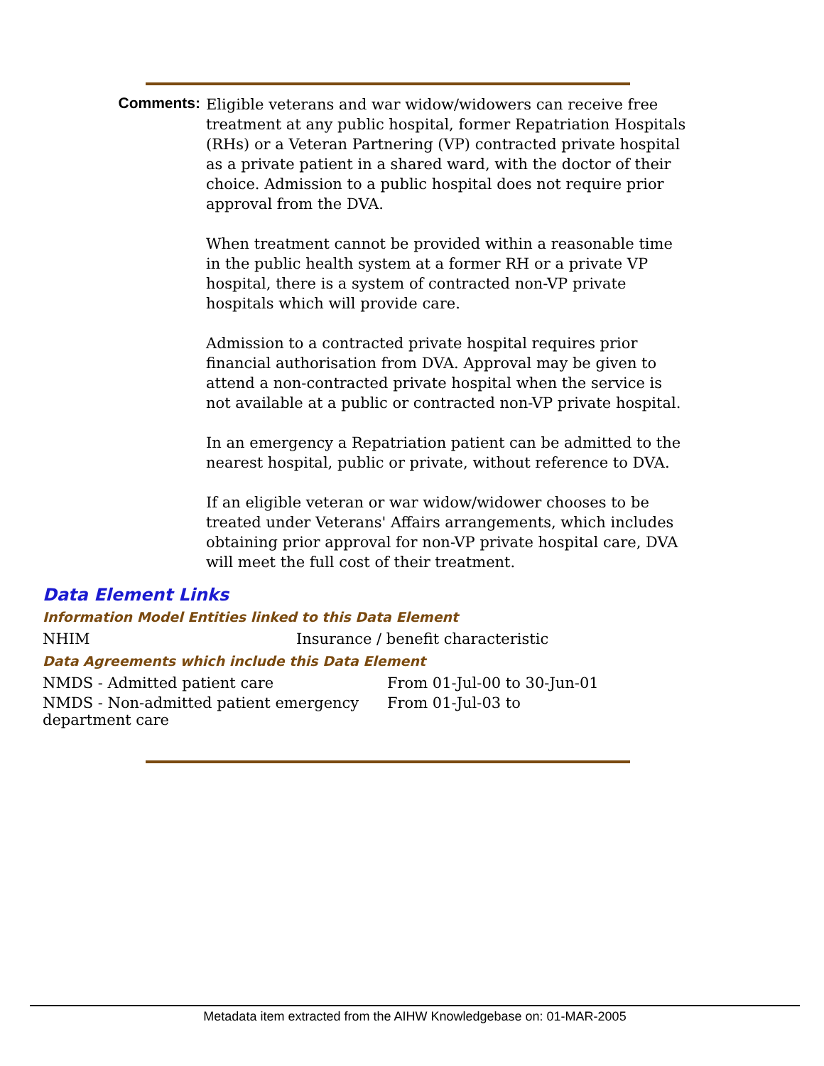Comments:
Eligible veterans and war widow/widowers can receive free treatment at any public hospital, former Repatriation Hospitals (RHs) or a Veteran Partnering (VP) contracted private hospital as a private patient in a shared ward, with the doctor of their choice. Admission to a public hospital does not require prior approval from the DVA.
When treatment cannot be provided within a reasonable time in the public health system at a former RH or a private VP hospital, there is a system of contracted non-VP private hospitals which will provide care.
Admission to a contracted private hospital requires prior financial authorisation from DVA. Approval may be given to attend a non-contracted private hospital when the service is not available at a public or contracted non-VP private hospital.
In an emergency a Repatriation patient can be admitted to the nearest hospital, public or private, without reference to DVA.
If an eligible veteran or war widow/widower chooses to be treated under Veterans' Affairs arrangements, which includes obtaining prior approval for non-VP private hospital care, DVA will meet the full cost of their treatment.
Data Element Links
Information Model Entities linked to this Data Element
| NHIM | Insurance / benefit characteristic |
Data Agreements which include this Data Element
| NMDS - Admitted patient care | From 01-Jul-00 to 30-Jun-01 |
| NMDS - Non-admitted patient emergency department care | From 01-Jul-03 to |
Metadata item extracted from the AIHW Knowledgebase on: 01-MAR-2005